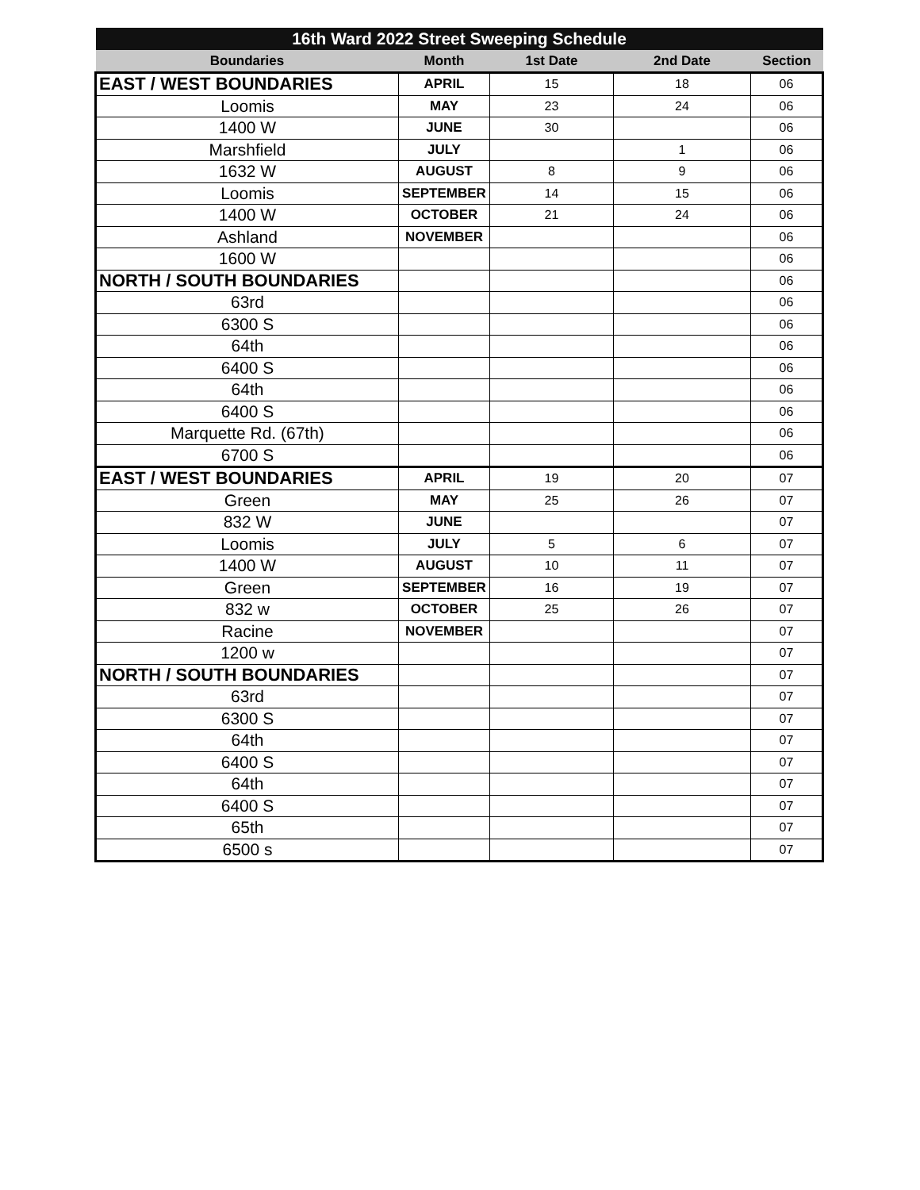| 16th Ward 2022 Street Sweeping Schedule | | | | |
| --- | --- | --- | --- | --- |
| Boundaries | Month | 1st Date | 2nd Date | Section |
| EAST / WEST BOUNDARIES | APRIL | 15 | 18 | 06 |
| Loomis | MAY | 23 | 24 | 06 |
| 1400 W | JUNE | 30 | | 06 |
| Marshfield | JULY | | 1 | 06 |
| 1632 W | AUGUST | 8 | 9 | 06 |
| Loomis | SEPTEMBER | 14 | 15 | 06 |
| 1400 W | OCTOBER | 21 | 24 | 06 |
| Ashland | NOVEMBER | | | 06 |
| 1600 W | | | | 06 |
| NORTH / SOUTH BOUNDARIES | | | | 06 |
| 63rd | | | | 06 |
| 6300 S | | | | 06 |
| 64th | | | | 06 |
| 6400 S | | | | 06 |
| 64th | | | | 06 |
| 6400 S | | | | 06 |
| Marquette Rd. (67th) | | | | 06 |
| 6700 S | | | | 06 |
| EAST / WEST BOUNDARIES | APRIL | 19 | 20 | 07 |
| Green | MAY | 25 | 26 | 07 |
| 832 W | JUNE | | | 07 |
| Loomis | JULY | 5 | 6 | 07 |
| 1400 W | AUGUST | 10 | 11 | 07 |
| Green | SEPTEMBER | 16 | 19 | 07 |
| 832 w | OCTOBER | 25 | 26 | 07 |
| Racine | NOVEMBER | | | 07 |
| 1200 w | | | | 07 |
| NORTH / SOUTH BOUNDARIES | | | | 07 |
| 63rd | | | | 07 |
| 6300 S | | | | 07 |
| 64th | | | | 07 |
| 6400 S | | | | 07 |
| 64th | | | | 07 |
| 6400 S | | | | 07 |
| 65th | | | | 07 |
| 6500 s | | | | 07 |